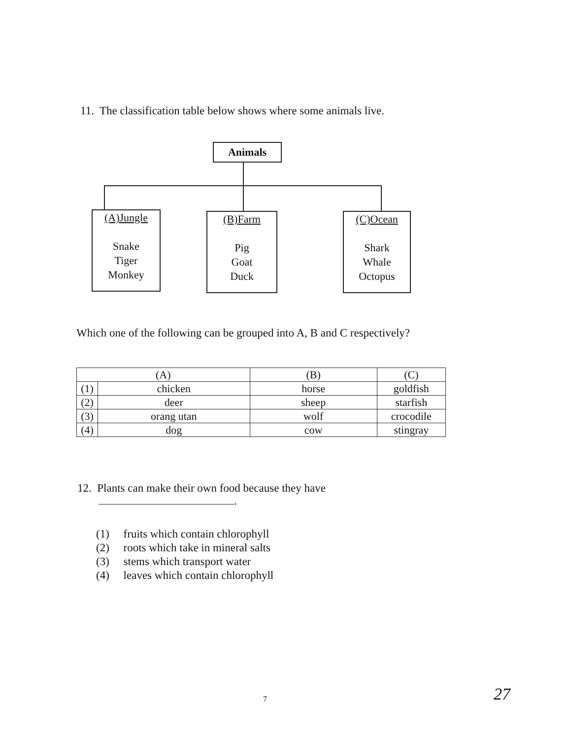11. The classification table below shows where some animals live.
Animals
(A)Jungle
Snake
Tiger
Monkey
(B)Farm
Pig
Goat
Duck
(C)Ocean
Shark
Whale
Octopus
Which one of the following can be grouped into A, B and C respectively?
| (A) | | (B) | (C) |
| (1) | chicken | horse | goldfish |
| (2) | deer | sheep | starfish |
| (3) | orang utan | wolf | crocodile |
| (4) | dog | cow | stingray |
12. Plants can make their own food because they have
.
(1) fruits which contain chlorophyll
(2) roots which take in mineral salts
(3) stems which transport water
(4) leaves which contain chlorophyll
7 27